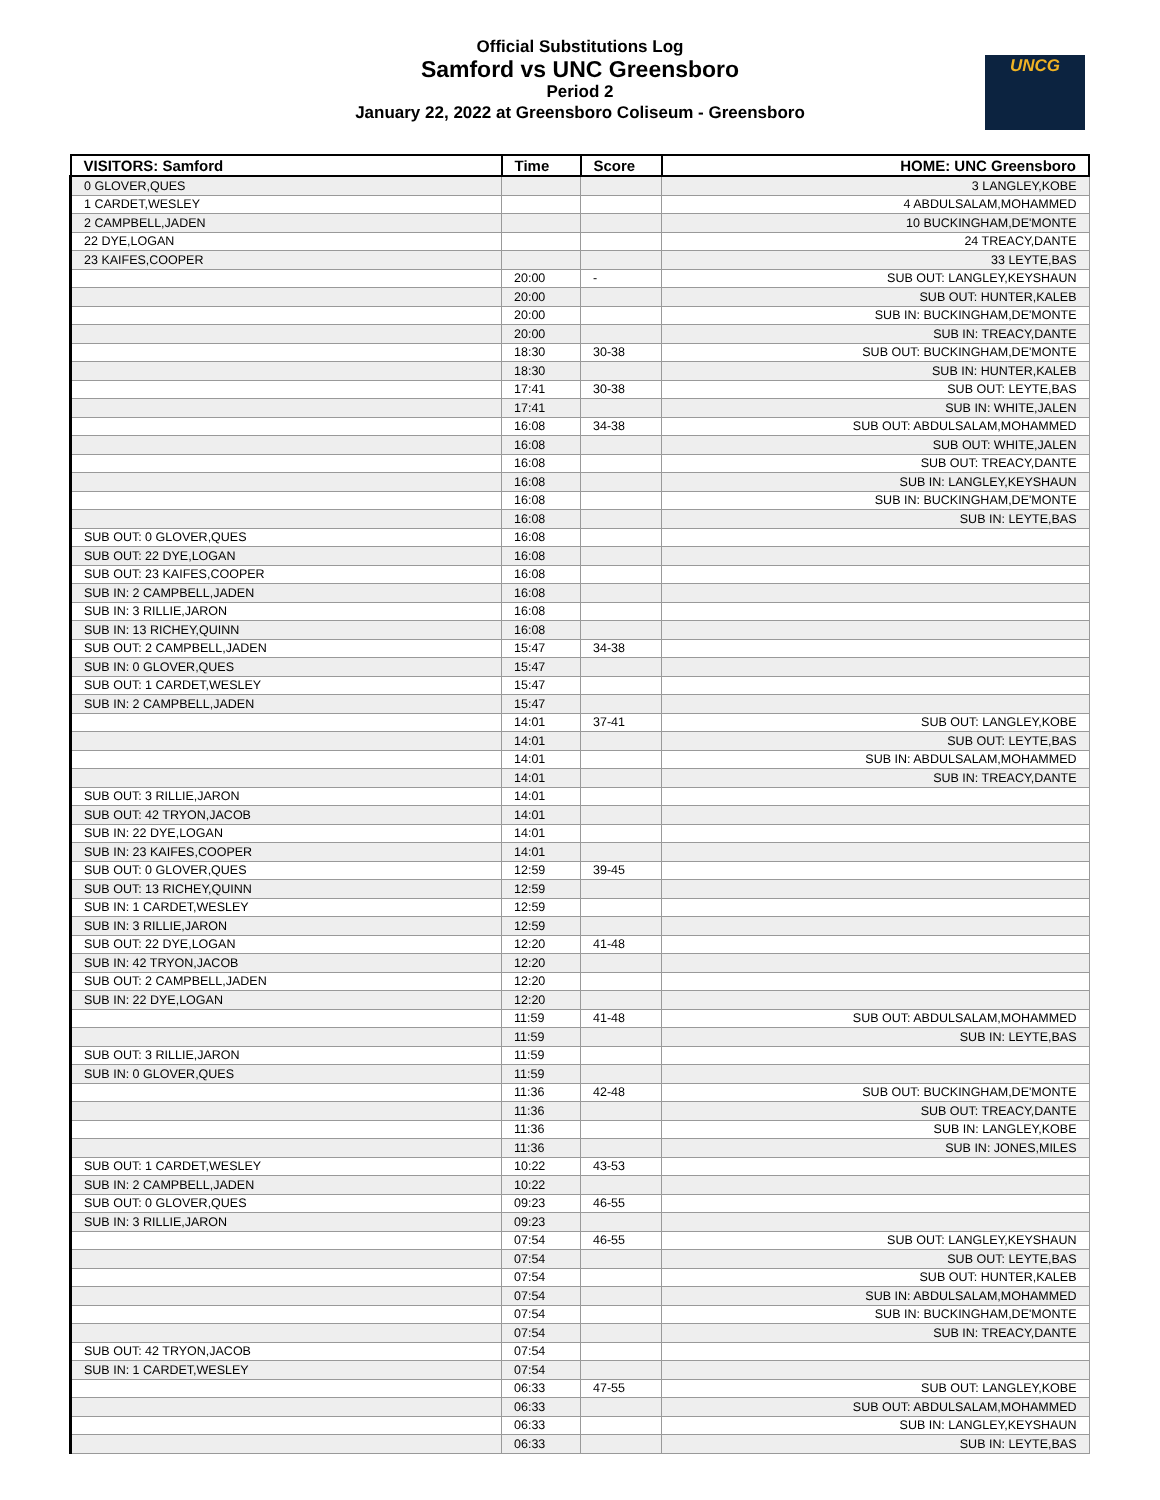Official Substitutions Log
Samford vs UNC Greensboro
Period 2
January 22, 2022 at Greensboro Coliseum - Greensboro
UNCG
| VISITORS: Samford | Time | Score | HOME: UNC Greensboro |
| --- | --- | --- | --- |
| 0 GLOVER,QUES | | | 3 LANGLEY,KOBE |
| 1 CARDET,WESLEY | | | 4 ABDULSALAM,MOHAMMED |
| 2 CAMPBELL,JADEN | | | 10 BUCKINGHAM,DE'MONTE |
| 22 DYE,LOGAN | | | 24 TREACY,DANTE |
| 23 KAIFES,COOPER | | | 33 LEYTE,BAS |
| | 20:00 | - | SUB OUT: LANGLEY,KEYSHAUN |
| | 20:00 | | SUB OUT: HUNTER,KALEB |
| | 20:00 | | SUB IN: BUCKINGHAM,DE'MONTE |
| | 20:00 | | SUB IN: TREACY,DANTE |
| | 18:30 | 30-38 | SUB OUT: BUCKINGHAM,DE'MONTE |
| | 18:30 | | SUB IN: HUNTER,KALEB |
| | 17:41 | 30-38 | SUB OUT: LEYTE,BAS |
| | 17:41 | | SUB IN: WHITE,JALEN |
| | 16:08 | 34-38 | SUB OUT: ABDULSALAM,MOHAMMED |
| | 16:08 | | SUB OUT: WHITE,JALEN |
| | 16:08 | | SUB OUT: TREACY,DANTE |
| | 16:08 | | SUB IN: LANGLEY,KEYSHAUN |
| | 16:08 | | SUB IN: BUCKINGHAM,DE'MONTE |
| | 16:08 | | SUB IN: LEYTE,BAS |
| SUB OUT: 0 GLOVER,QUES | 16:08 | | |
| SUB OUT: 22 DYE,LOGAN | 16:08 | | |
| SUB OUT: 23 KAIFES,COOPER | 16:08 | | |
| SUB IN: 2 CAMPBELL,JADEN | 16:08 | | |
| SUB IN: 3 RILLIE,JARON | 16:08 | | |
| SUB IN: 13 RICHEY,QUINN | 16:08 | | |
| SUB OUT: 2 CAMPBELL,JADEN | 15:47 | 34-38 | |
| SUB IN: 0 GLOVER,QUES | 15:47 | | |
| SUB OUT: 1 CARDET,WESLEY | 15:47 | | |
| SUB IN: 2 CAMPBELL,JADEN | 15:47 | | |
| | 14:01 | 37-41 | SUB OUT: LANGLEY,KOBE |
| | 14:01 | | SUB OUT: LEYTE,BAS |
| | 14:01 | | SUB IN: ABDULSALAM,MOHAMMED |
| | 14:01 | | SUB IN: TREACY,DANTE |
| SUB OUT: 3 RILLIE,JARON | 14:01 | | |
| SUB OUT: 42 TRYON,JACOB | 14:01 | | |
| SUB IN: 22 DYE,LOGAN | 14:01 | | |
| SUB IN: 23 KAIFES,COOPER | 14:01 | | |
| SUB OUT: 0 GLOVER,QUES | 12:59 | 39-45 | |
| SUB OUT: 13 RICHEY,QUINN | 12:59 | | |
| SUB IN: 1 CARDET,WESLEY | 12:59 | | |
| SUB IN: 3 RILLIE,JARON | 12:59 | | |
| SUB OUT: 22 DYE,LOGAN | 12:20 | 41-48 | |
| SUB IN: 42 TRYON,JACOB | 12:20 | | |
| SUB OUT: 2 CAMPBELL,JADEN | 12:20 | | |
| SUB IN: 22 DYE,LOGAN | 12:20 | | |
| | 11:59 | 41-48 | SUB OUT: ABDULSALAM,MOHAMMED |
| | 11:59 | | SUB IN: LEYTE,BAS |
| SUB OUT: 3 RILLIE,JARON | 11:59 | | |
| SUB IN: 0 GLOVER,QUES | 11:59 | | |
| | 11:36 | 42-48 | SUB OUT: BUCKINGHAM,DE'MONTE |
| | 11:36 | | SUB OUT: TREACY,DANTE |
| | 11:36 | | SUB IN: LANGLEY,KOBE |
| | 11:36 | | SUB IN: JONES,MILES |
| SUB OUT: 1 CARDET,WESLEY | 10:22 | 43-53 | |
| SUB IN: 2 CAMPBELL,JADEN | 10:22 | | |
| SUB OUT: 0 GLOVER,QUES | 09:23 | 46-55 | |
| SUB IN: 3 RILLIE,JARON | 09:23 | | |
| | 07:54 | 46-55 | SUB OUT: LANGLEY,KEYSHAUN |
| | 07:54 | | SUB OUT: LEYTE,BAS |
| | 07:54 | | SUB OUT: HUNTER,KALEB |
| | 07:54 | | SUB IN: ABDULSALAM,MOHAMMED |
| | 07:54 | | SUB IN: BUCKINGHAM,DE'MONTE |
| | 07:54 | | SUB IN: TREACY,DANTE |
| SUB OUT: 42 TRYON,JACOB | 07:54 | | |
| SUB IN: 1 CARDET,WESLEY | 07:54 | | |
| | 06:33 | 47-55 | SUB OUT: LANGLEY,KOBE |
| | 06:33 | | SUB OUT: ABDULSALAM,MOHAMMED |
| | 06:33 | | SUB IN: LANGLEY,KEYSHAUN |
| | 06:33 | | SUB IN: LEYTE,BAS |